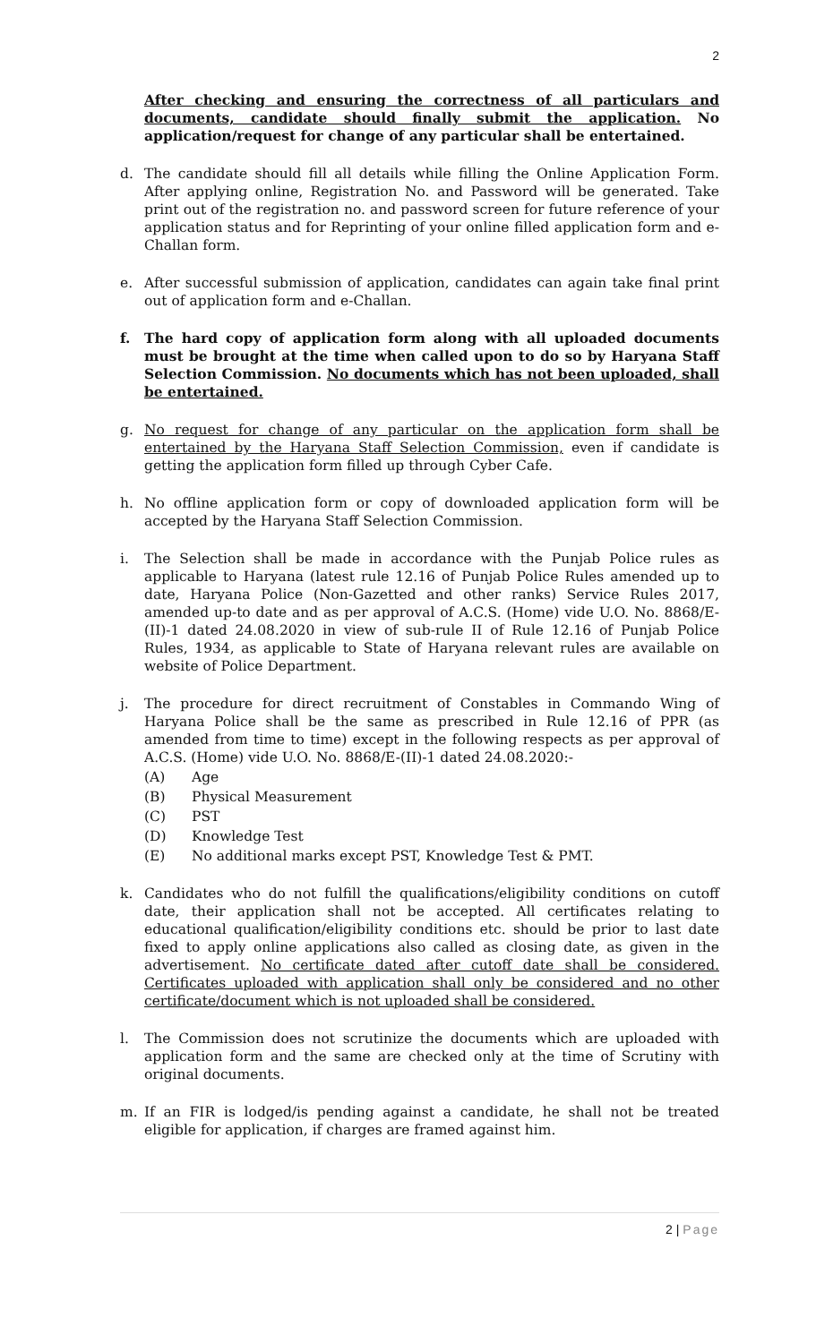2
After checking and ensuring the correctness of all particulars and documents, candidate should finally submit the application. No application/request for change of any particular shall be entertained.
d. The candidate should fill all details while filling the Online Application Form. After applying online, Registration No. and Password will be generated. Take print out of the registration no. and password screen for future reference of your application status and for Reprinting of your online filled application form and e-Challan form.
e. After successful submission of application, candidates can again take final print out of application form and e-Challan.
f. The hard copy of application form along with all uploaded documents must be brought at the time when called upon to do so by Haryana Staff Selection Commission. No documents which has not been uploaded, shall be entertained.
g. No request for change of any particular on the application form shall be entertained by the Haryana Staff Selection Commission, even if candidate is getting the application form filled up through Cyber Cafe.
h. No offline application form or copy of downloaded application form will be accepted by the Haryana Staff Selection Commission.
i. The Selection shall be made in accordance with the Punjab Police rules as applicable to Haryana (latest rule 12.16 of Punjab Police Rules amended up to date, Haryana Police (Non-Gazetted and other ranks) Service Rules 2017, amended up-to date and as per approval of A.C.S. (Home) vide U.O. No. 8868/E-(II)-1 dated 24.08.2020 in view of sub-rule II of Rule 12.16 of Punjab Police Rules, 1934, as applicable to State of Haryana relevant rules are available on website of Police Department.
j. The procedure for direct recruitment of Constables in Commando Wing of Haryana Police shall be the same as prescribed in Rule 12.16 of PPR (as amended from time to time) except in the following respects as per approval of A.C.S. (Home) vide U.O. No. 8868/E-(II)-1 dated 24.08.2020:-
(A) Age
(B) Physical Measurement
(C) PST
(D) Knowledge Test
(E) No additional marks except PST, Knowledge Test & PMT.
k. Candidates who do not fulfill the qualifications/eligibility conditions on cutoff date, their application shall not be accepted. All certificates relating to educational qualification/eligibility conditions etc. should be prior to last date fixed to apply online applications also called as closing date, as given in the advertisement. No certificate dated after cutoff date shall be considered. Certificates uploaded with application shall only be considered and no other certificate/document which is not uploaded shall be considered.
l. The Commission does not scrutinize the documents which are uploaded with application form and the same are checked only at the time of Scrutiny with original documents.
m. If an FIR is lodged/is pending against a candidate, he shall not be treated eligible for application, if charges are framed against him.
2 | Page